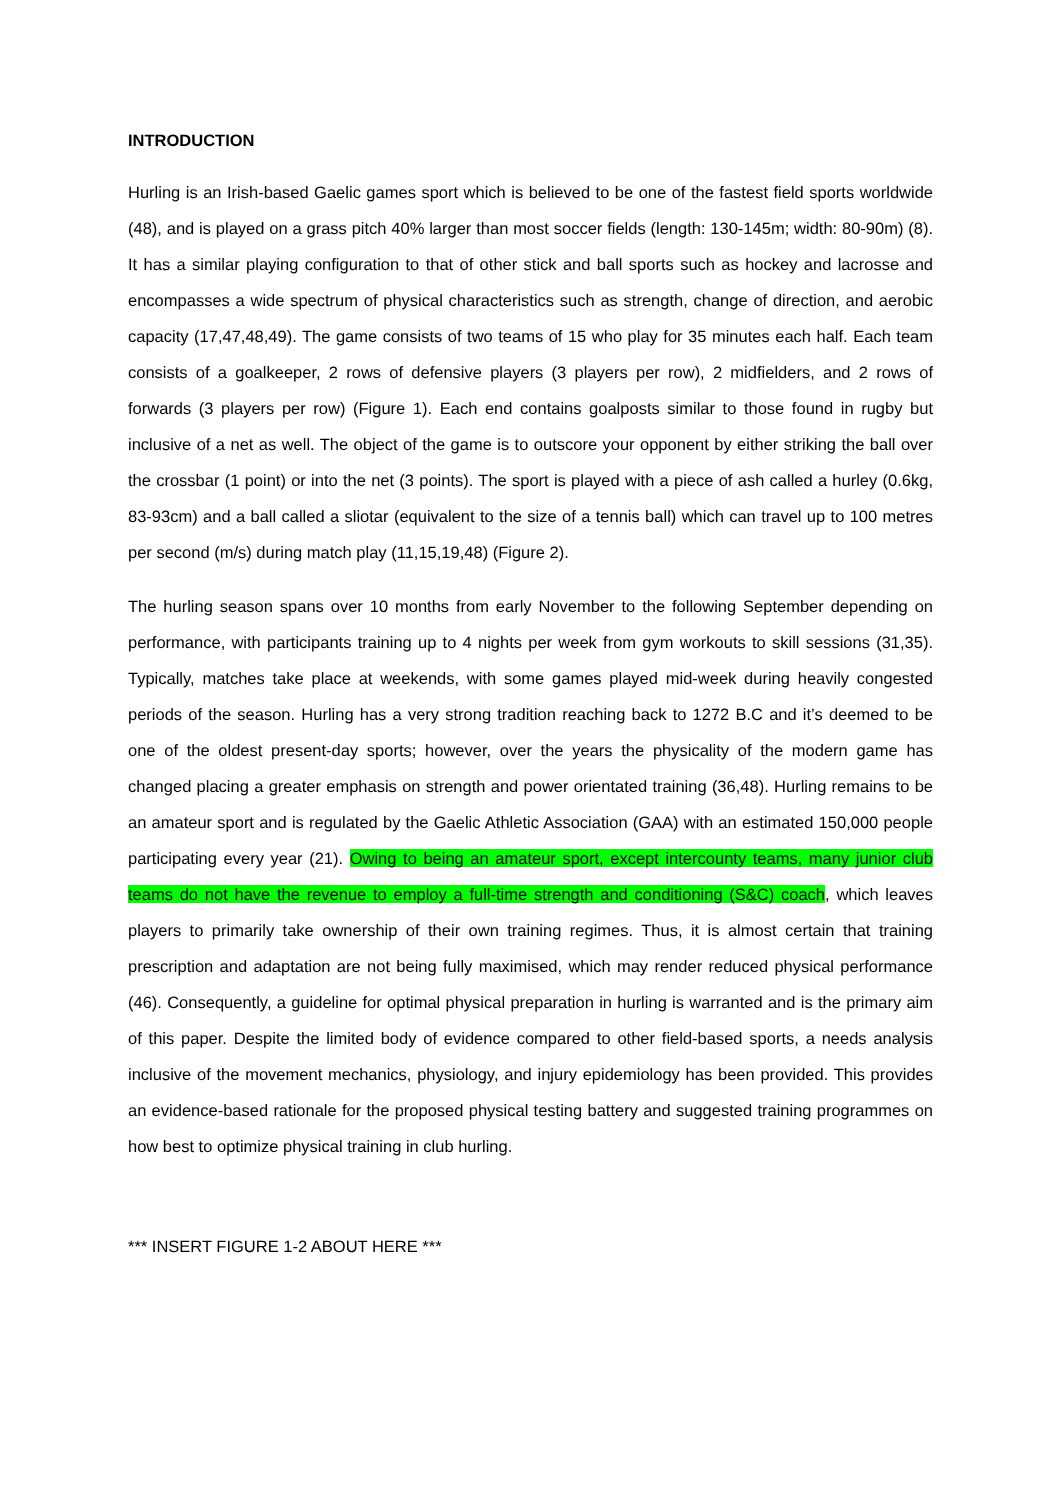INTRODUCTION
Hurling is an Irish-based Gaelic games sport which is believed to be one of the fastest field sports worldwide (48), and is played on a grass pitch 40% larger than most soccer fields (length: 130-145m; width: 80-90m) (8). It has a similar playing configuration to that of other stick and ball sports such as hockey and lacrosse and encompasses a wide spectrum of physical characteristics such as strength, change of direction, and aerobic capacity (17,47,48,49). The game consists of two teams of 15 who play for 35 minutes each half. Each team consists of a goalkeeper, 2 rows of defensive players (3 players per row), 2 midfielders, and 2 rows of forwards (3 players per row) (Figure 1). Each end contains goalposts similar to those found in rugby but inclusive of a net as well. The object of the game is to outscore your opponent by either striking the ball over the crossbar (1 point) or into the net (3 points). The sport is played with a piece of ash called a hurley (0.6kg, 83-93cm) and a ball called a sliotar (equivalent to the size of a tennis ball) which can travel up to 100 metres per second (m/s) during match play (11,15,19,48) (Figure 2).
The hurling season spans over 10 months from early November to the following September depending on performance, with participants training up to 4 nights per week from gym workouts to skill sessions (31,35). Typically, matches take place at weekends, with some games played mid-week during heavily congested periods of the season. Hurling has a very strong tradition reaching back to 1272 B.C and it’s deemed to be one of the oldest present-day sports; however, over the years the physicality of the modern game has changed placing a greater emphasis on strength and power orientated training (36,48). Hurling remains to be an amateur sport and is regulated by the Gaelic Athletic Association (GAA) with an estimated 150,000 people participating every year (21). Owing to being an amateur sport, except intercounty teams, many junior club teams do not have the revenue to employ a full-time strength and conditioning (S&C) coach, which leaves players to primarily take ownership of their own training regimes. Thus, it is almost certain that training prescription and adaptation are not being fully maximised, which may render reduced physical performance (46). Consequently, a guideline for optimal physical preparation in hurling is warranted and is the primary aim of this paper. Despite the limited body of evidence compared to other field-based sports, a needs analysis inclusive of the movement mechanics, physiology, and injury epidemiology has been provided. This provides an evidence-based rationale for the proposed physical testing battery and suggested training programmes on how best to optimize physical training in club hurling.
*** INSERT FIGURE 1-2 ABOUT HERE ***